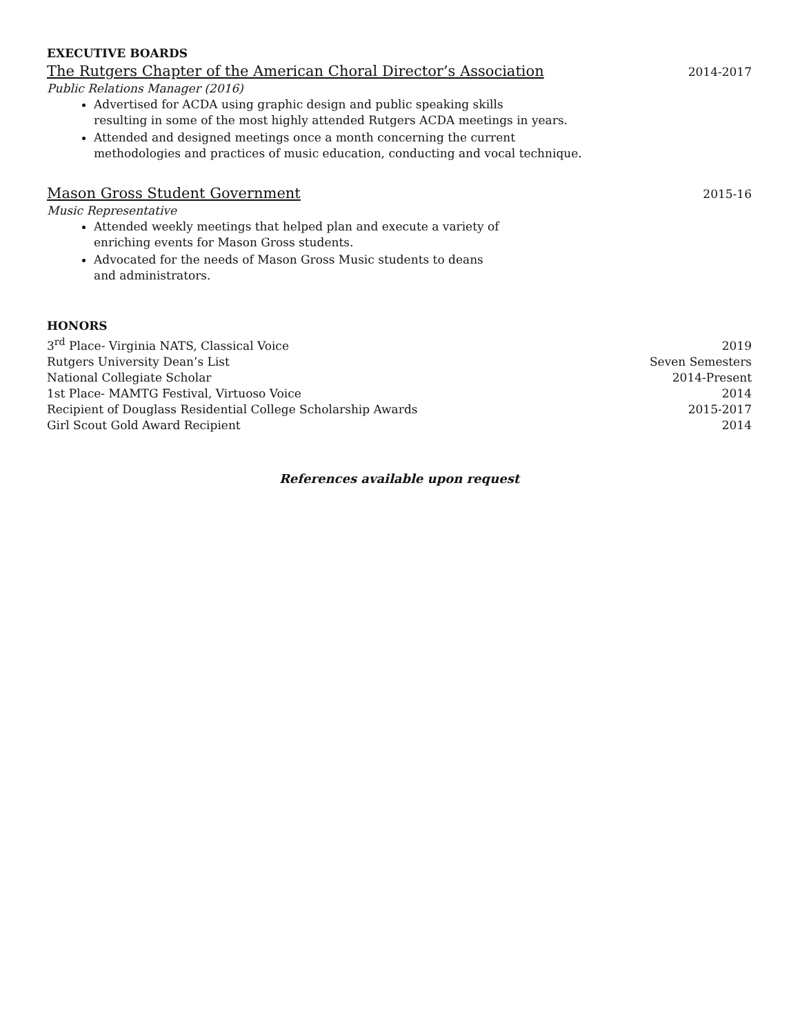EXECUTIVE BOARDS
The Rutgers Chapter of the American Choral Director’s Association 2014-2017
Public Relations Manager (2016)
Advertised for ACDA using graphic design and public speaking skills
resulting in some of the most highly attended Rutgers ACDA meetings in years.
Attended and designed meetings once a month concerning the current
methodologies and practices of music education, conducting and vocal technique.
Mason Gross Student Government 2015-16
Music Representative
Attended weekly meetings that helped plan and execute a variety of
enriching events for Mason Gross students.
Advocated for the needs of Mason Gross Music students to deans
and administrators.
HONORS
3<sup>rd</sup> Place- Virginia NATS, Classical Voice 2019
Rutgers University Dean’s List Seven Semesters
National Collegiate Scholar 2014-Present
1st Place- MAMTG Festival, Virtuoso Voice 2014
Recipient of Douglass Residential College Scholarship Awards 2015-2017
Girl Scout Gold Award Recipient 2014
References available upon request